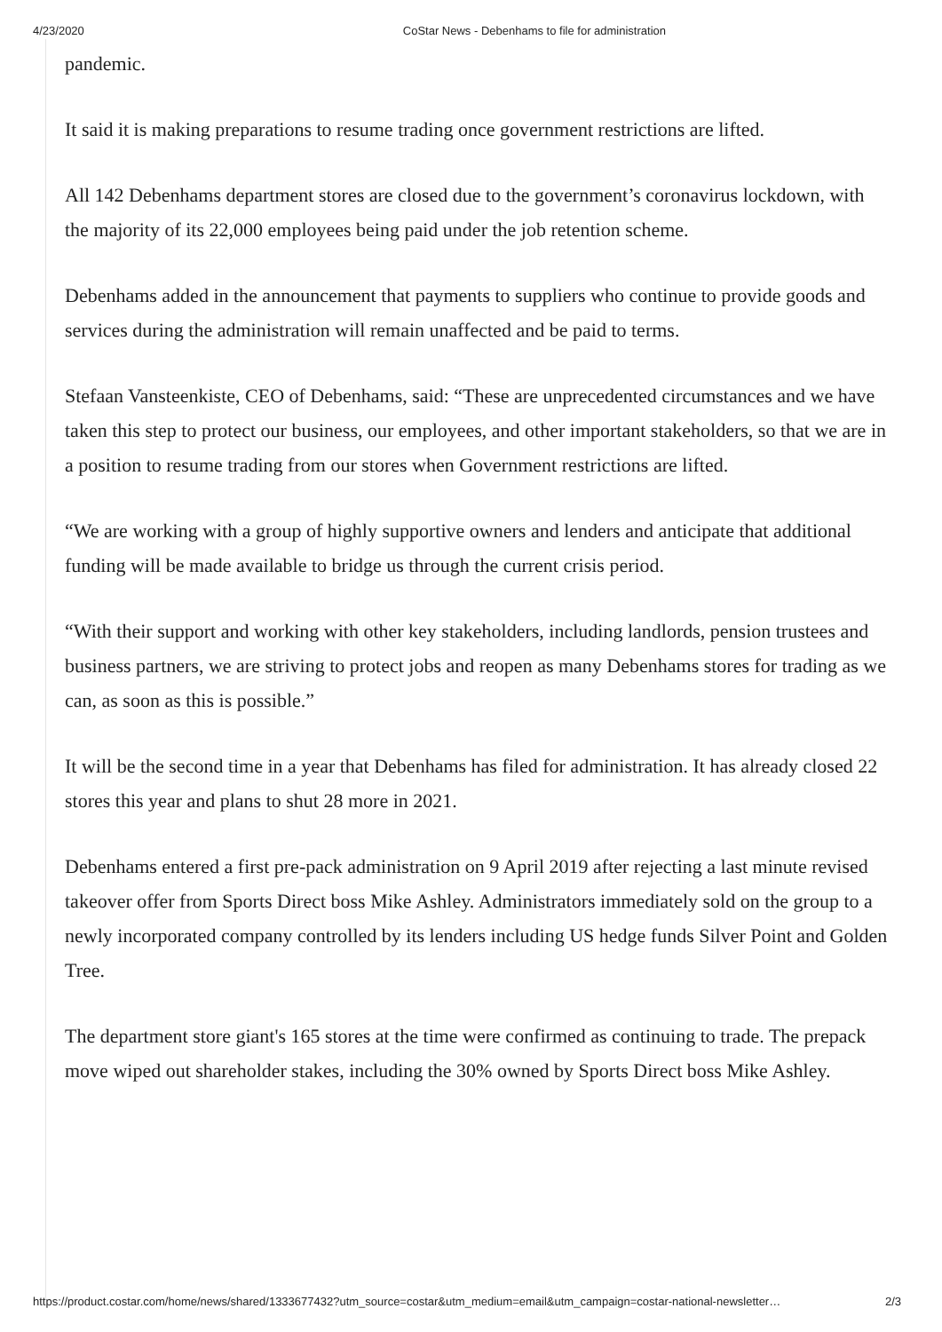4/23/2020 CoStar News - Debenhams to file for administration
pandemic.
It said it is making preparations to resume trading once government restrictions are lifted.
All 142 Debenhams department stores are closed due to the government’s coronavirus lockdown, with the majority of its 22,000 employees being paid under the job retention scheme.
Debenhams added in the announcement that payments to suppliers who continue to provide goods and services during the administration will remain unaffected and be paid to terms.
Stefaan Vansteenkiste, CEO of Debenhams, said: “These are unprecedented circumstances and we have taken this step to protect our business, our employees, and other important stakeholders, so that we are in a position to resume trading from our stores when Government restrictions are lifted.
“We are working with a group of highly supportive owners and lenders and anticipate that additional funding will be made available to bridge us through the current crisis period.
“With their support and working with other key stakeholders, including landlords, pension trustees and business partners, we are striving to protect jobs and reopen as many Debenhams stores for trading as we can, as soon as this is possible.”
It will be the second time in a year that Debenhams has filed for administration. It has already closed 22 stores this year and plans to shut 28 more in 2021.
Debenhams entered a first pre-pack administration on 9 April 2019 after rejecting a last minute revised takeover offer from Sports Direct boss Mike Ashley. Administrators immediately sold on the group to a newly incorporated company controlled by its lenders including US hedge funds Silver Point and Golden Tree.
The department store giant's 165 stores at the time were confirmed as continuing to trade. The prepack move wiped out shareholder stakes, including the 30% owned by Sports Direct boss Mike Ashley.
https://product.costar.com/home/news/shared/1333677432?utm_source=costar&utm_medium=email&utm_campaign=costar-national-newsletter… 2/3